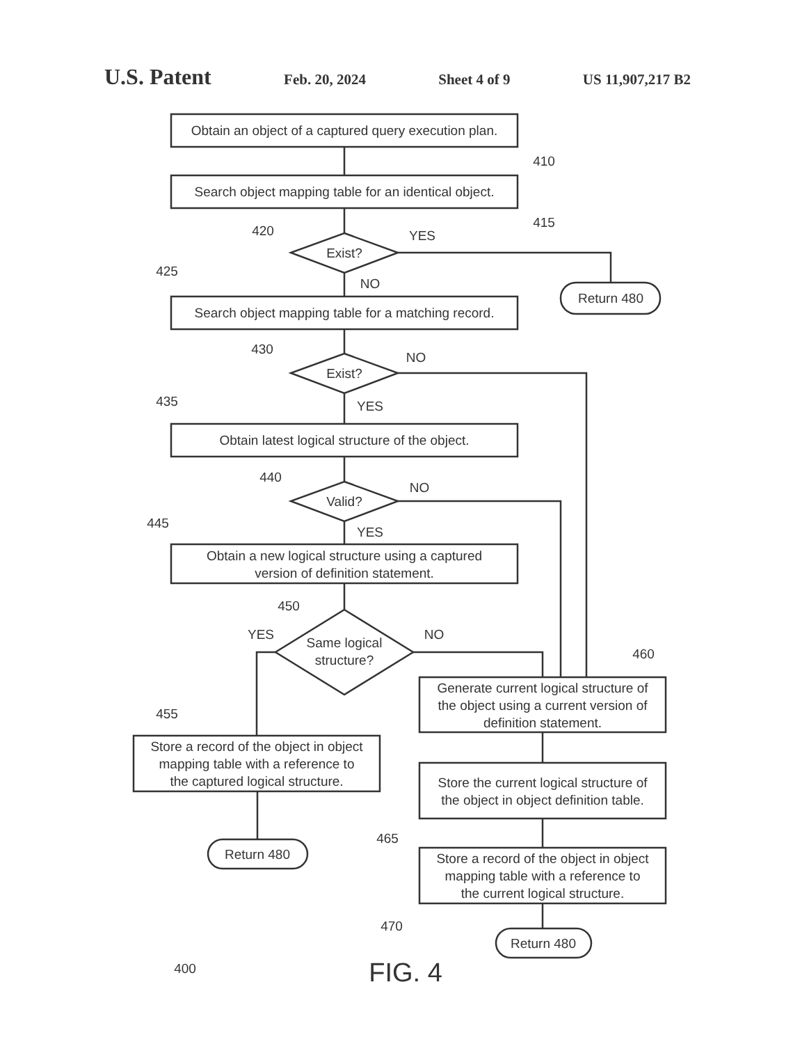U.S. Patent Feb. 20, 2024 Sheet 4 of 9 US 11,907,217 B2
Obtain an object of a captured query execution plan.
Search object mapping table for an identical object.
Exist?
Return 480
Search object mapping table for a matching record.
Exist?
Obtain latest logical structure of the object.
Valid?
Obtain a new logical structure using a captured
version of definition statement.
Same logical
structure?
Generate current logical structure of
the object using a current version of
definition statement.
Store a record of the object in object
mapping table with a reference to
the captured logical structure.
Store the current logical structure of
the object in object definition table.
Return 480
Store a record of the object in object
mapping table with a reference to
the current logical structure.
Return 480
410
415
420
YES
425
NO
430
NO
435
YES
440
NO
445
YES
450
YES
NO
460
455
465
470
400
FIG. 4